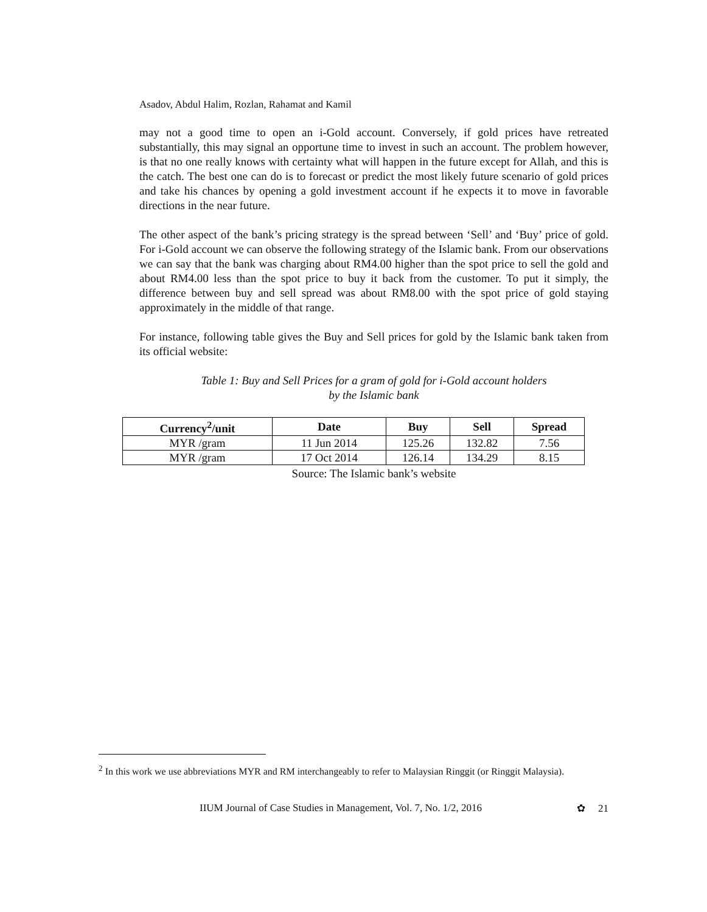Asadov, Abdul Halim, Rozlan, Rahamat and Kamil
may not a good time to open an i-Gold account. Conversely, if gold prices have retreated substantially, this may signal an opportune time to invest in such an account. The problem however, is that no one really knows with certainty what will happen in the future except for Allah, and this is the catch. The best one can do is to forecast or predict the most likely future scenario of gold prices and take his chances by opening a gold investment account if he expects it to move in favorable directions in the near future.
The other aspect of the bank’s pricing strategy is the spread between ‘Sell’ and ‘Buy’ price of gold. For i-Gold account we can observe the following strategy of the Islamic bank. From our observations we can say that the bank was charging about RM4.00 higher than the spot price to sell the gold and about RM4.00 less than the spot price to buy it back from the customer. To put it simply, the difference between buy and sell spread was about RM8.00 with the spot price of gold staying approximately in the middle of that range.
For instance, following table gives the Buy and Sell prices for gold by the Islamic bank taken from its official website:
Table 1: Buy and Sell Prices for a gram of gold for i-Gold account holders
by the Islamic bank
| Currency<sup>2</sup>/unit | Date | Buy | Sell | Spread |
| --- | --- | --- | --- | --- |
| MYR /gram | 11 Jun 2014 | 125.26 | 132.82 | 7.56 |
| MYR /gram | 17 Oct 2014 | 126.14 | 134.29 | 8.15 |
Source: The Islamic bank’s website
<sup>2</sup> In this work we use abbreviations MYR and RM interchangeably to refer to Malaysian Ringgit (or Ringgit Malaysia).
IIUM Journal of Case Studies in Management, Vol. 7, No. 1/2, 2016 ✿ 21